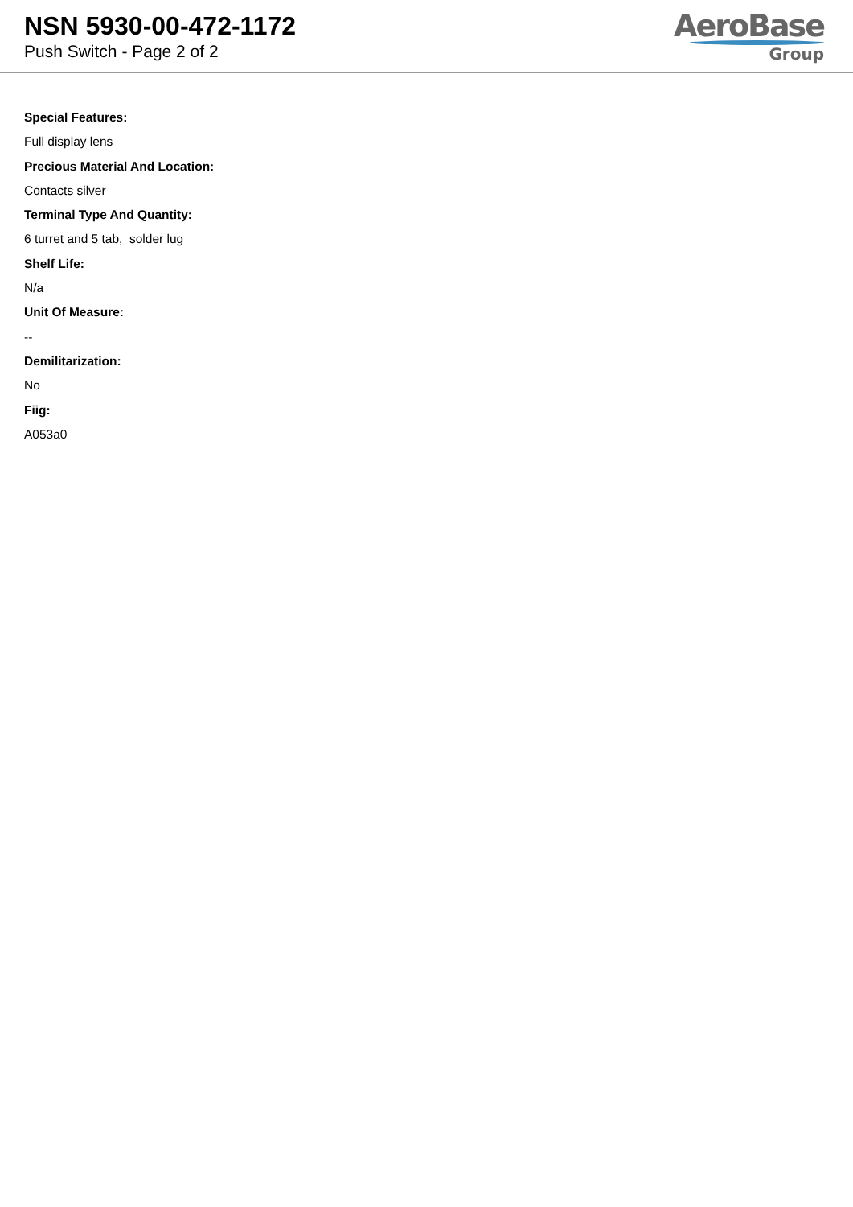NSN 5930-00-472-1172
Push Switch - Page 2 of 2
AeroBase
Group
Special Features:
Full display lens
Precious Material And Location:
Contacts silver
Terminal Type And Quantity:
6 turret and 5 tab, solder lug
Shelf Life:
N/a
Unit Of Measure:
--
Demilitarization:
No
Fiig:
A053a0